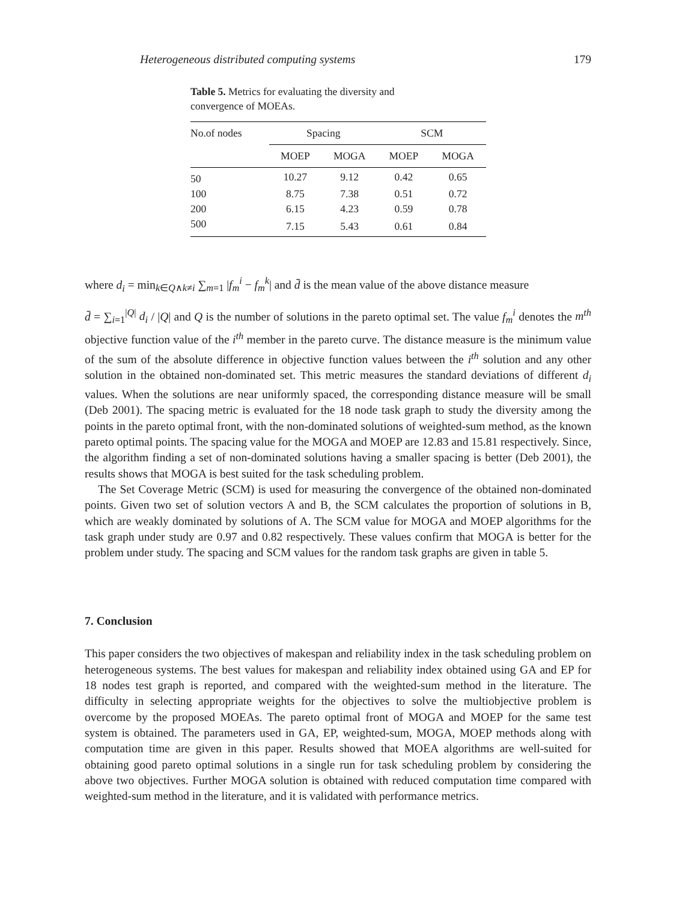Heterogeneous distributed computing systems 179
Table 5. Metrics for evaluating the diversity and convergence of MOEAs.
| No.of nodes | Spacing | | SCM | |
| --- | --- | --- | --- | --- |
| | MOEP | MOGA | MOEP | MOGA |
| 50 | 10.27 | 9.12 | 0.42 | 0.65 |
| 100 | 8.75 | 7.38 | 0.51 | 0.72 |
| 200 | 6.15 | 4.23 | 0.59 | 0.78 |
| 500 | 7.15 | 5.43 | 0.61 | 0.84 |
where d<sub>i</sub> = min<sub>k∈Q∧k≠i</sub> ∑<sub>m=1</sub> |f<sub>m</sub><sup>i</sup> − f<sub>m</sub><sup>k</sup>| and d̄ is the mean value of the above distance measure
d̄ = ∑<sub>i=1</sub><sup>|Q|</sup> d<sub>i</sub> / |Q| and Q is the number of solutions in the pareto optimal set. The value f<sub>m</sub><sup>i</sup> denotes the m<sup>th</sup> objective function value of the i<sup>th</sup> member in the pareto curve. The distance measure is the minimum value of the sum of the absolute difference in objective function values between the i<sup>th</sup> solution and any other solution in the obtained non-dominated set. This metric measures the standard deviations of different d<sub>i</sub> values. When the solutions are near uniformly spaced, the corresponding distance measure will be small (Deb 2001). The spacing metric is evaluated for the 18 node task graph to study the diversity among the points in the pareto optimal front, with the non-dominated solutions of weighted-sum method, as the known pareto optimal points. The spacing value for the MOGA and MOEP are 12.83 and 15.81 respectively. Since, the algorithm finding a set of non-dominated solutions having a smaller spacing is better (Deb 2001), the results shows that MOGA is best suited for the task scheduling problem.
The Set Coverage Metric (SCM) is used for measuring the convergence of the obtained non-dominated points. Given two set of solution vectors A and B, the SCM calculates the proportion of solutions in B, which are weakly dominated by solutions of A. The SCM value for MOGA and MOEP algorithms for the task graph under study are 0.97 and 0.82 respectively. These values confirm that MOGA is better for the problem under study. The spacing and SCM values for the random task graphs are given in table 5.
7. Conclusion
This paper considers the two objectives of makespan and reliability index in the task scheduling problem on heterogeneous systems. The best values for makespan and reliability index obtained using GA and EP for 18 nodes test graph is reported, and compared with the weighted-sum method in the literature. The difficulty in selecting appropriate weights for the objectives to solve the multiobjective problem is overcome by the proposed MOEAs. The pareto optimal front of MOGA and MOEP for the same test system is obtained. The parameters used in GA, EP, weighted-sum, MOGA, MOEP methods along with computation time are given in this paper. Results showed that MOEA algorithms are well-suited for obtaining good pareto optimal solutions in a single run for task scheduling problem by considering the above two objectives. Further MOGA solution is obtained with reduced computation time compared with weighted-sum method in the literature, and it is validated with performance metrics.